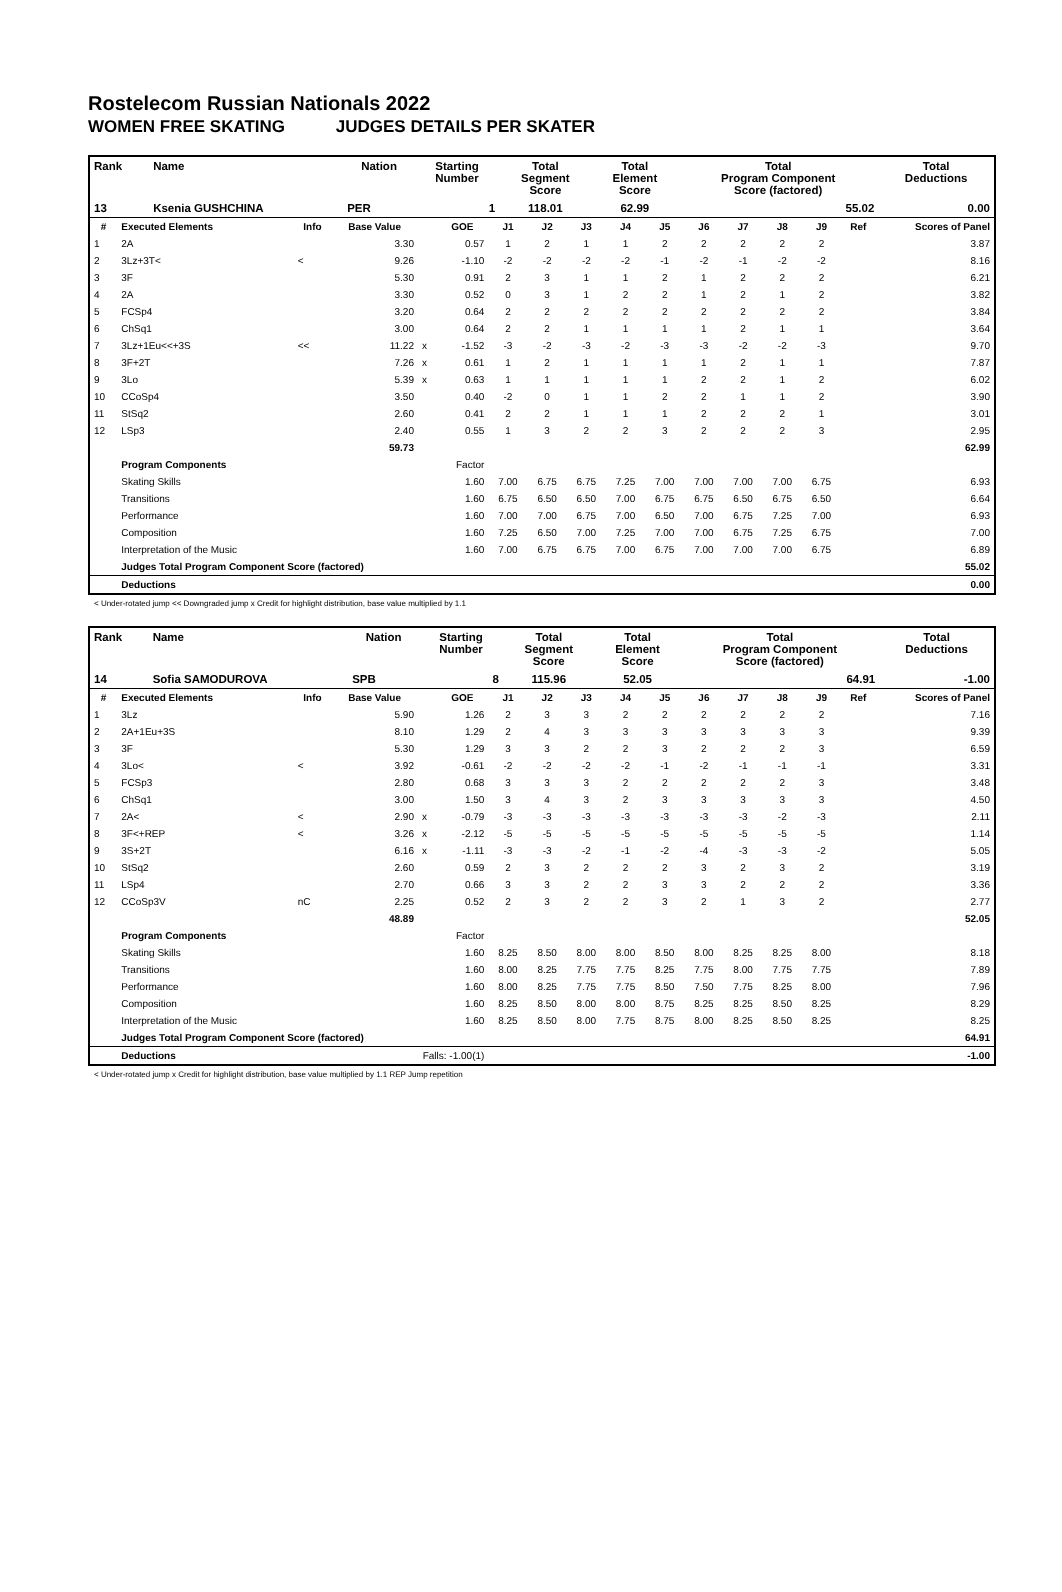Rostelecom Russian Nationals 2022
WOMEN FREE SKATING JUDGES DETAILS PER SKATER
| Rank | Name | Nation | Starting Number | Total Segment Score | Total Element Score | Total Program Component Score (factored) | Total Deductions |
| --- | --- | --- | --- | --- | --- | --- | --- |
| 13 | Ksenia GUSHCHINA | PER | 1 | 118.01 | 62.99 | 55.02 | 0.00 |
| # | Executed Elements | Info | Base Value | | GOE | J1 | J2 | J3 | J4 | J5 | J6 | J7 | J8 | J9 | Ref | Scores of Panel |
| --- | --- | --- | --- | --- | --- | --- | --- | --- | --- | --- | --- | --- | --- | --- | --- | --- |
| 1 | 2A | | 3.30 | | 0.57 | 1 | 2 | 1 | 1 | 2 | 2 | 2 | 2 | 2 | | 3.87 |
| 2 | 3Lz+3T< | < | 9.26 | | -1.10 | -2 | -2 | -2 | -2 | -1 | -2 | -1 | -2 | -2 | | 8.16 |
| 3 | 3F | | 5.30 | | 0.91 | 2 | 3 | 1 | 1 | 2 | 1 | 2 | 2 | 2 | | 6.21 |
| 4 | 2A | | 3.30 | | 0.52 | 0 | 3 | 1 | 2 | 2 | 1 | 2 | 1 | 2 | | 3.82 |
| 5 | FCSp4 | | 3.20 | | 0.64 | 2 | 2 | 2 | 2 | 2 | 2 | 2 | 2 | 2 | | 3.84 |
| 6 | ChSq1 | | 3.00 | | 0.64 | 2 | 2 | 1 | 1 | 1 | 1 | 2 | 1 | 1 | | 3.64 |
| 7 | 3Lz+1Eu<<+3S | << | 11.22 | x | -1.52 | -3 | -2 | -3 | -2 | -3 | -3 | -2 | -2 | -3 | | 9.70 |
| 8 | 3F+2T | | 7.26 | x | 0.61 | 1 | 2 | 1 | 1 | 1 | 1 | 2 | 1 | 1 | | 7.87 |
| 9 | 3Lo | | 5.39 | x | 0.63 | 1 | 1 | 1 | 1 | 1 | 2 | 2 | 1 | 2 | | 6.02 |
| 10 | CCoSp4 | | 3.50 | | 0.40 | -2 | 0 | 1 | 1 | 2 | 2 | 1 | 1 | 2 | | 3.90 |
| 11 | StSq2 | | 2.60 | | 0.41 | 2 | 2 | 1 | 1 | 1 | 2 | 2 | 2 | 1 | | 3.01 |
| 12 | LSp3 | | 2.40 | | 0.55 | 1 | 3 | 2 | 2 | 3 | 2 | 2 | 2 | 3 | | 2.95 |
| | | | 59.73 | | | | | | | | | | | | | 62.99 |
| | Program Components | | | | Factor | | | | | | | | | | | |
| | Skating Skills | | | | 1.60 | 7.00 | 6.75 | 6.75 | 7.25 | 7.00 | 7.00 | 7.00 | 7.00 | 6.75 | | 6.93 |
| | Transitions | | | | 1.60 | 6.75 | 6.50 | 6.50 | 7.00 | 6.75 | 6.75 | 6.50 | 6.75 | 6.50 | | 6.64 |
| | Performance | | | | 1.60 | 7.00 | 7.00 | 6.75 | 7.00 | 6.50 | 7.00 | 6.75 | 7.25 | 7.00 | | 6.93 |
| | Composition | | | | 1.60 | 7.25 | 6.50 | 7.00 | 7.25 | 7.00 | 7.00 | 6.75 | 7.25 | 6.75 | | 7.00 |
| | Interpretation of the Music | | | | 1.60 | 7.00 | 6.75 | 6.75 | 7.00 | 6.75 | 7.00 | 7.00 | 7.00 | 6.75 | | 6.89 |
| | Judges Total Program Component Score (factored) | | | | | | | | | | | | | | | 55.02 |
| | Deductions | | | | | | | | | | | | | | | 0.00 |
< Under-rotated jump << Downgraded jump x Credit for highlight distribution, base value multiplied by 1.1
| Rank | Name | Nation | Starting Number | Total Segment Score | Total Element Score | Total Program Component Score (factored) | Total Deductions |
| --- | --- | --- | --- | --- | --- | --- | --- |
| 14 | Sofia SAMODUROVA | SPB | 8 | 115.96 | 52.05 | 64.91 | -1.00 |
| # | Executed Elements | Info | Base Value | | GOE | J1 | J2 | J3 | J4 | J5 | J6 | J7 | J8 | J9 | Ref | Scores of Panel |
| --- | --- | --- | --- | --- | --- | --- | --- | --- | --- | --- | --- | --- | --- | --- | --- | --- |
| 1 | 3Lz | | 5.90 | | 1.26 | 2 | 3 | 3 | 2 | 2 | 2 | 2 | 2 | 2 | | 7.16 |
| 2 | 2A+1Eu+3S | | 8.10 | | 1.29 | 2 | 4 | 3 | 3 | 3 | 3 | 3 | 3 | 3 | | 9.39 |
| 3 | 3F | | 5.30 | | 1.29 | 3 | 3 | 2 | 2 | 3 | 2 | 2 | 2 | 3 | | 6.59 |
| 4 | 3Lo< | < | 3.92 | | -0.61 | -2 | -2 | -2 | -2 | -1 | -2 | -1 | -1 | -1 | | 3.31 |
| 5 | FCSp3 | | 2.80 | | 0.68 | 3 | 3 | 3 | 2 | 2 | 2 | 2 | 2 | 3 | | 3.48 |
| 6 | ChSq1 | | 3.00 | | 1.50 | 3 | 4 | 3 | 2 | 3 | 3 | 3 | 3 | 3 | | 4.50 |
| 7 | 2A< | < | 2.90 | x | -0.79 | -3 | -3 | -3 | -3 | -3 | -3 | -3 | -2 | -3 | | 2.11 |
| 8 | 3F<+REP | < | 3.26 | x | -2.12 | -5 | -5 | -5 | -5 | -5 | -5 | -5 | -5 | -5 | | 1.14 |
| 9 | 3S+2T | | 6.16 | x | -1.11 | -3 | -3 | -2 | -1 | -2 | -4 | -3 | -3 | -2 | | 5.05 |
| 10 | StSq2 | | 2.60 | | 0.59 | 2 | 3 | 2 | 2 | 2 | 3 | 2 | 3 | 2 | | 3.19 |
| 11 | LSp4 | | 2.70 | | 0.66 | 3 | 3 | 2 | 2 | 3 | 3 | 2 | 2 | 2 | | 3.36 |
| 12 | CCoSp3V | nC | 2.25 | | 0.52 | 2 | 3 | 2 | 2 | 3 | 2 | 1 | 3 | 2 | | 2.77 |
| | | | 48.89 | | | | | | | | | | | | | 52.05 |
| | Program Components | | | | Factor | | | | | | | | | | | |
| | Skating Skills | | | | 1.60 | 8.25 | 8.50 | 8.00 | 8.00 | 8.50 | 8.00 | 8.25 | 8.25 | 8.00 | | 8.18 |
| | Transitions | | | | 1.60 | 8.00 | 8.25 | 7.75 | 7.75 | 8.25 | 7.75 | 8.00 | 7.75 | 7.75 | | 7.89 |
| | Performance | | | | 1.60 | 8.00 | 8.25 | 7.75 | 7.75 | 8.50 | 7.50 | 7.75 | 8.25 | 8.00 | | 7.96 |
| | Composition | | | | 1.60 | 8.25 | 8.50 | 8.00 | 8.00 | 8.75 | 8.25 | 8.25 | 8.50 | 8.25 | | 8.29 |
| | Interpretation of the Music | | | | 1.60 | 8.25 | 8.50 | 8.00 | 7.75 | 8.75 | 8.00 | 8.25 | 8.50 | 8.25 | | 8.25 |
| | Judges Total Program Component Score (factored) | | | | | | | | | | | | | | | 64.91 |
| | Deductions | | Falls: -1.00(1) | | | | | | | | | | | | | -1.00 |
< Under-rotated jump x Credit for highlight distribution, base value multiplied by 1.1 REP Jump repetition